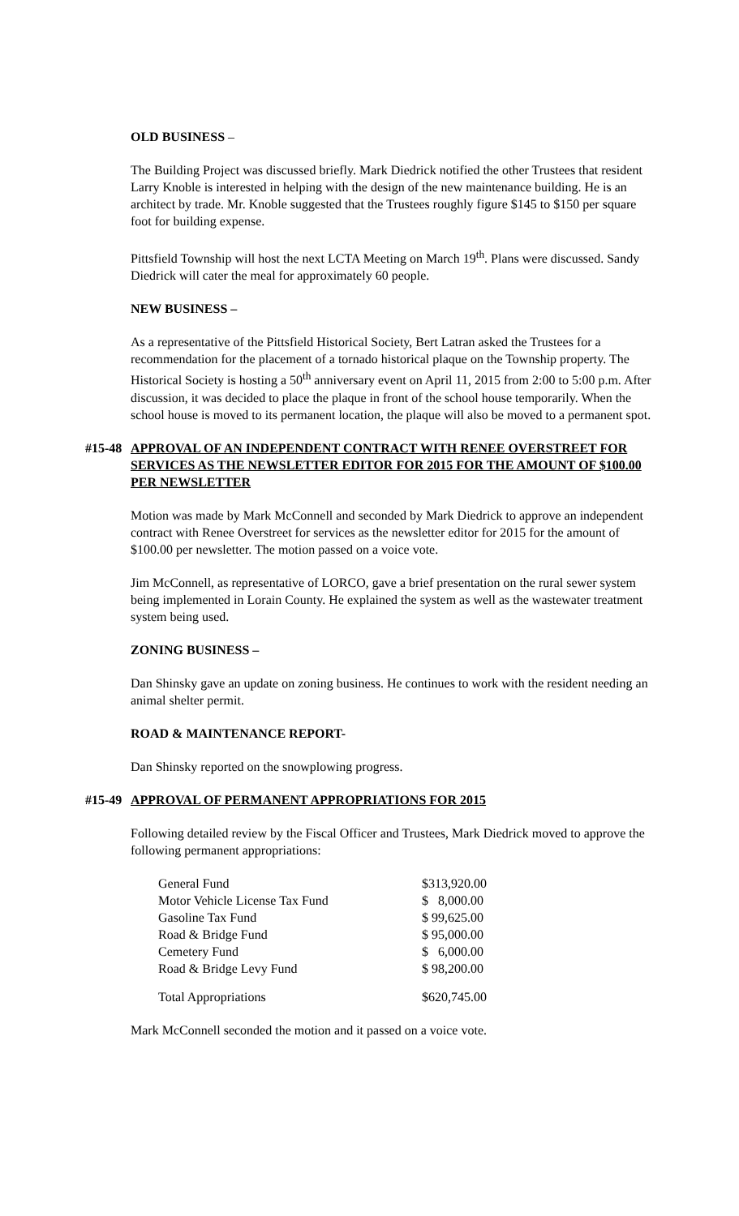OLD BUSINESS –
The Building Project was discussed briefly. Mark Diedrick notified the other Trustees that resident Larry Knoble is interested in helping with the design of the new maintenance building. He is an architect by trade. Mr. Knoble suggested that the Trustees roughly figure $145 to $150 per square foot for building expense.
Pittsfield Township will host the next LCTA Meeting on March 19<sup>th</sup>. Plans were discussed. Sandy Diedrick will cater the meal for approximately 60 people.
NEW BUSINESS –
As a representative of the Pittsfield Historical Society, Bert Latran asked the Trustees for a recommendation for the placement of a tornado historical plaque on the Township property. The Historical Society is hosting a 50<sup>th</sup> anniversary event on April 11, 2015 from 2:00 to 5:00 p.m. After discussion, it was decided to place the plaque in front of the school house temporarily. When the school house is moved to its permanent location, the plaque will also be moved to a permanent spot.
#15-48 APPROVAL OF AN INDEPENDENT CONTRACT WITH RENEE OVERSTREET FOR SERVICES AS THE NEWSLETTER EDITOR FOR 2015 FOR THE AMOUNT OF $100.00 PER NEWSLETTER
Motion was made by Mark McConnell and seconded by Mark Diedrick to approve an independent contract with Renee Overstreet for services as the newsletter editor for 2015 for the amount of $100.00 per newsletter. The motion passed on a voice vote.
Jim McConnell, as representative of LORCO, gave a brief presentation on the rural sewer system being implemented in Lorain County. He explained the system as well as the wastewater treatment system being used.
ZONING BUSINESS –
Dan Shinsky gave an update on zoning business. He continues to work with the resident needing an animal shelter permit.
ROAD & MAINTENANCE REPORT-
Dan Shinsky reported on the snowplowing progress.
#15-49 APPROVAL OF PERMANENT APPROPRIATIONS FOR 2015
Following detailed review by the Fiscal Officer and Trustees, Mark Diedrick moved to approve the following permanent appropriations:
| General Fund | $313,920.00 |
| Motor Vehicle License Tax Fund | $ 8,000.00 |
| Gasoline Tax Fund | $ 99,625.00 |
| Road & Bridge Fund | $ 95,000.00 |
| Cemetery Fund | $ 6,000.00 |
| Road & Bridge Levy Fund | $ 98,200.00 |
| Total Appropriations | $620,745.00 |
Mark McConnell seconded the motion and it passed on a voice vote.